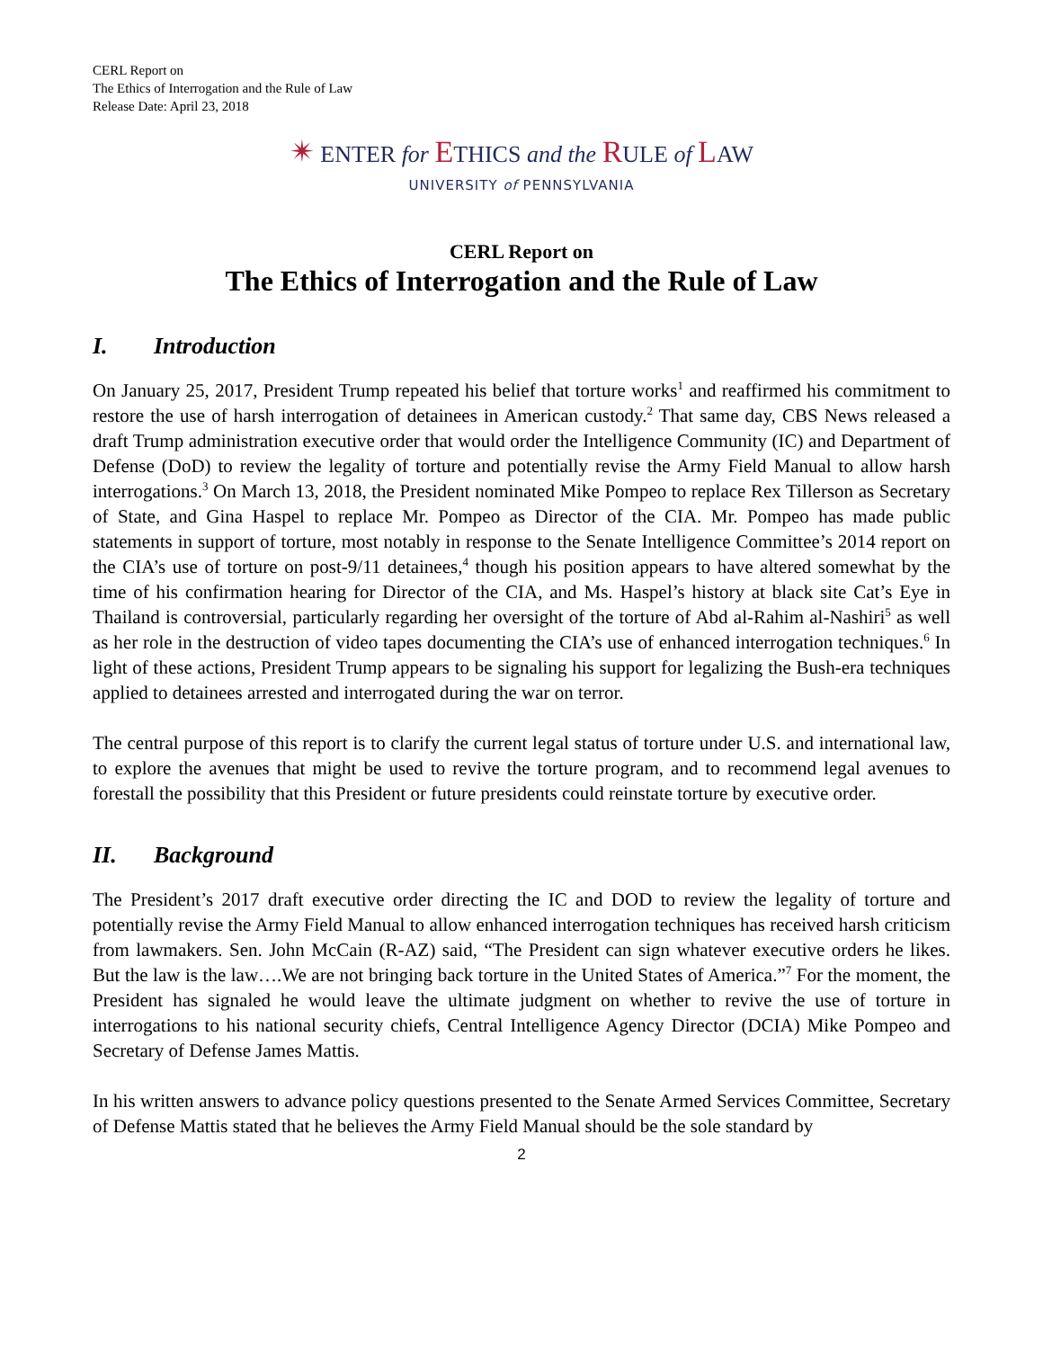CERL Report on
The Ethics of Interrogation and the Rule of Law
Release Date: April 23, 2018
✴ ENTER for ETHICS and the RULE of LAW
UNIVERSITY of PENNSYLVANIA
CERL Report on
The Ethics of Interrogation and the Rule of Law
I. Introduction
On January 25, 2017, President Trump repeated his belief that torture works<sup>1</sup> and reaffirmed his commitment to restore the use of harsh interrogation of detainees in American custody.<sup>2</sup> That same day, CBS News released a draft Trump administration executive order that would order the Intelligence Community (IC) and Department of Defense (DoD) to review the legality of torture and potentially revise the Army Field Manual to allow harsh interrogations.<sup>3</sup> On March 13, 2018, the President nominated Mike Pompeo to replace Rex Tillerson as Secretary of State, and Gina Haspel to replace Mr. Pompeo as Director of the CIA. Mr. Pompeo has made public statements in support of torture, most notably in response to the Senate Intelligence Committee’s 2014 report on the CIA’s use of torture on post-9/11 detainees,<sup>4</sup> though his position appears to have altered somewhat by the time of his confirmation hearing for Director of the CIA, and Ms. Haspel’s history at black site Cat’s Eye in Thailand is controversial, particularly regarding her oversight of the torture of Abd al-Rahim al-Nashiri<sup>5</sup> as well as her role in the destruction of video tapes documenting the CIA’s use of enhanced interrogation techniques.<sup>6</sup> In light of these actions, President Trump appears to be signaling his support for legalizing the Bush-era techniques applied to detainees arrested and interrogated during the war on terror.
The central purpose of this report is to clarify the current legal status of torture under U.S. and international law, to explore the avenues that might be used to revive the torture program, and to recommend legal avenues to forestall the possibility that this President or future presidents could reinstate torture by executive order.
II. Background
The President’s 2017 draft executive order directing the IC and DOD to review the legality of torture and potentially revise the Army Field Manual to allow enhanced interrogation techniques has received harsh criticism from lawmakers. Sen. John McCain (R-AZ) said, “The President can sign whatever executive orders he likes. But the law is the law….We are not bringing back torture in the United States of America.”<sup>7</sup> For the moment, the President has signaled he would leave the ultimate judgment on whether to revive the use of torture in interrogations to his national security chiefs, Central Intelligence Agency Director (DCIA) Mike Pompeo and Secretary of Defense James Mattis.
In his written answers to advance policy questions presented to the Senate Armed Services Committee, Secretary of Defense Mattis stated that he believes the Army Field Manual should be the sole standard by
2